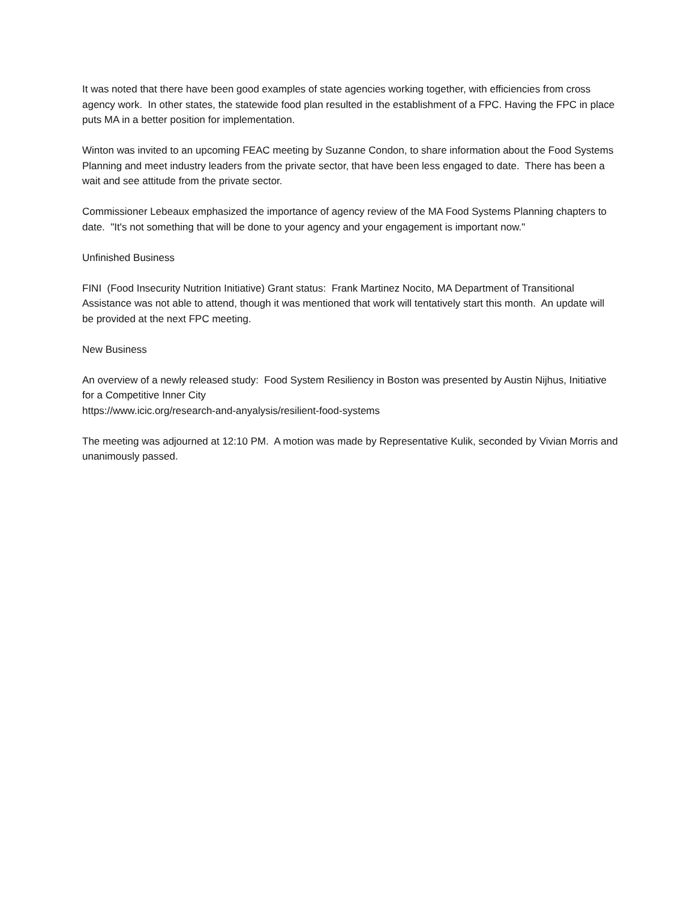It was noted that there have been good examples of state agencies working together, with efficiencies from cross agency work. In other states, the statewide food plan resulted in the establishment of a FPC. Having the FPC in place puts MA in a better position for implementation.
Winton was invited to an upcoming FEAC meeting by Suzanne Condon, to share information about the Food Systems Planning and meet industry leaders from the private sector, that have been less engaged to date. There has been a wait and see attitude from the private sector.
Commissioner Lebeaux emphasized the importance of agency review of the MA Food Systems Planning chapters to date. "It's not something that will be done to your agency and your engagement is important now."
Unfinished Business
FINI (Food Insecurity Nutrition Initiative) Grant status: Frank Martinez Nocito, MA Department of Transitional Assistance was not able to attend, though it was mentioned that work will tentatively start this month. An update will be provided at the next FPC meeting.
New Business
An overview of a newly released study: Food System Resiliency in Boston was presented by Austin Nijhus, Initiative for a Competitive Inner City
https://www.icic.org/research-and-anyalysis/resilient-food-systems
The meeting was adjourned at 12:10 PM. A motion was made by Representative Kulik, seconded by Vivian Morris and unanimously passed.